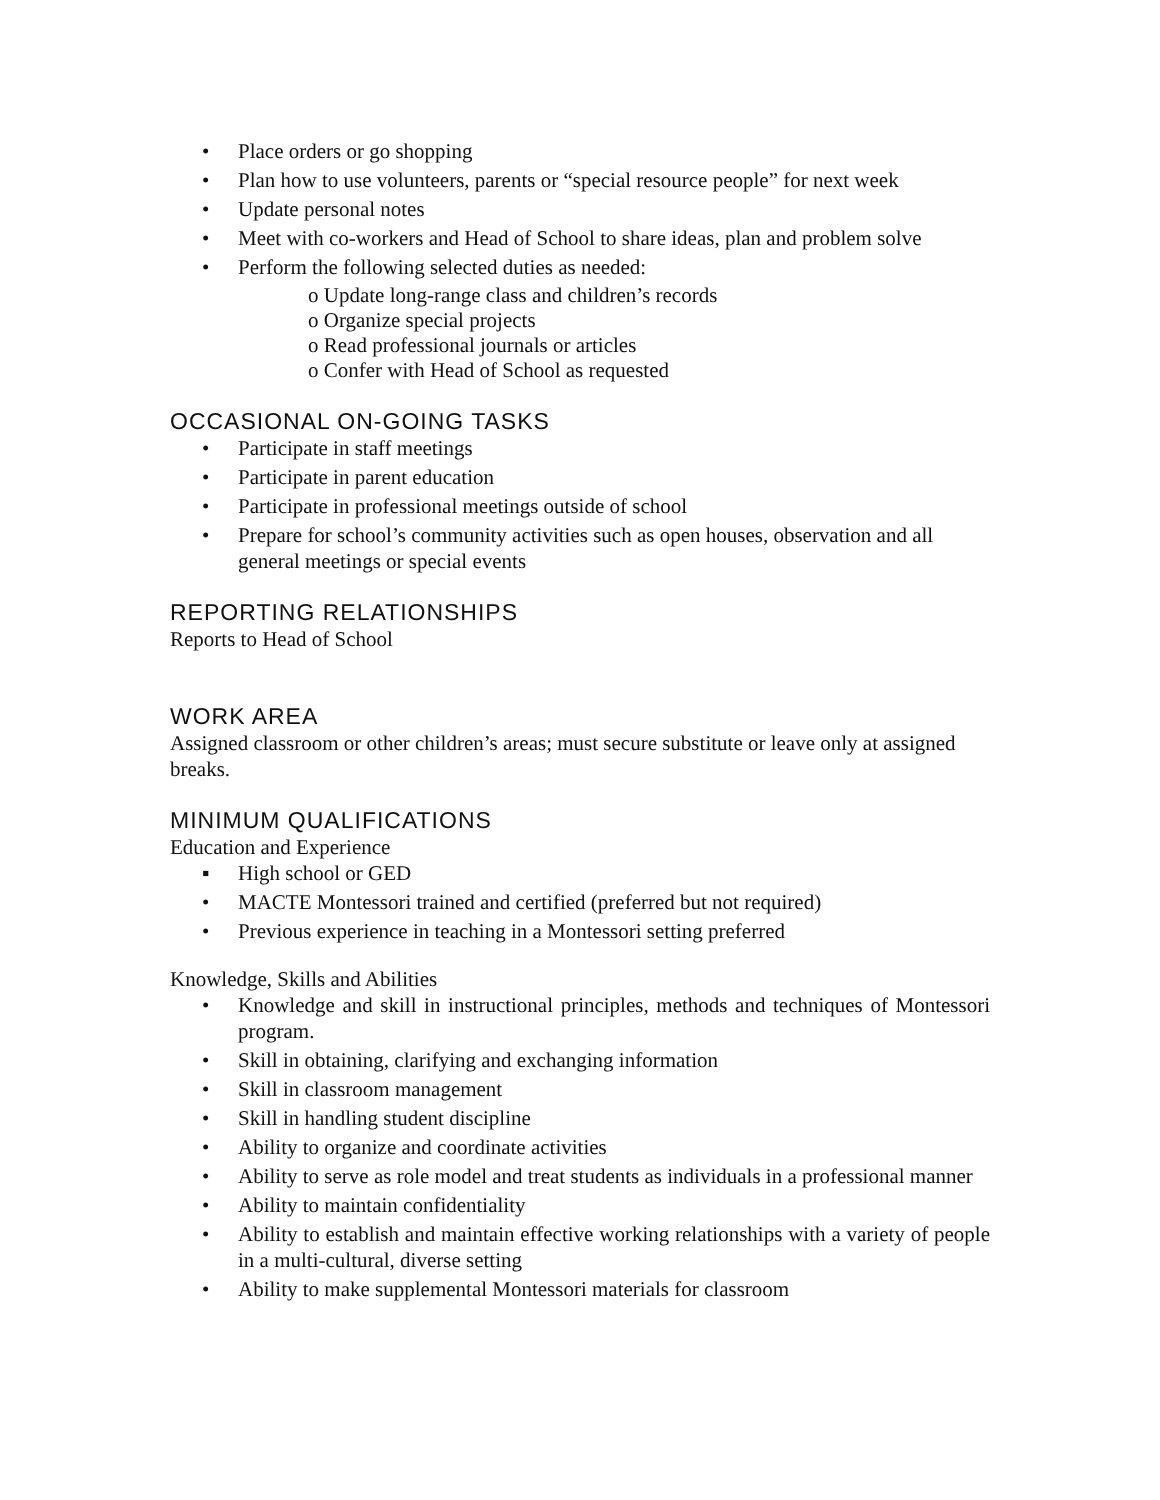• Place orders or go shopping
• Plan how to use volunteers, parents or “special resource people” for next week
• Update personal notes
• Meet with co-workers and Head of School to share ideas, plan and problem solve
• Perform the following selected duties as needed:
o Update long-range class and children’s records
o Organize special projects
o Read professional journals or articles
o Confer with Head of School as requested
OCCASIONAL ON-GOING TASKS
• Participate in staff meetings
• Participate in parent education
• Participate in professional meetings outside of school
• Prepare for school’s community activities such as open houses, observation and all general meetings or special events
REPORTING RELATIONSHIPS
Reports to Head of School
WORK AREA
Assigned classroom or other children’s areas; must secure substitute or leave only at assigned breaks.
MINIMUM QUALIFICATIONS
Education and Experience
▪ High school or GED
• MACTE Montessori trained and certified (preferred but not required)
• Previous experience in teaching in a Montessori setting preferred
Knowledge, Skills and Abilities
• Knowledge and skill in instructional principles, methods and techniques of Montessori program.
• Skill in obtaining, clarifying and exchanging information
• Skill in classroom management
• Skill in handling student discipline
• Ability to organize and coordinate activities
• Ability to serve as role model and treat students as individuals in a professional manner
• Ability to maintain confidentiality
• Ability to establish and maintain effective working relationships with a variety of people in a multi-cultural, diverse setting
• Ability to make supplemental Montessori materials for classroom